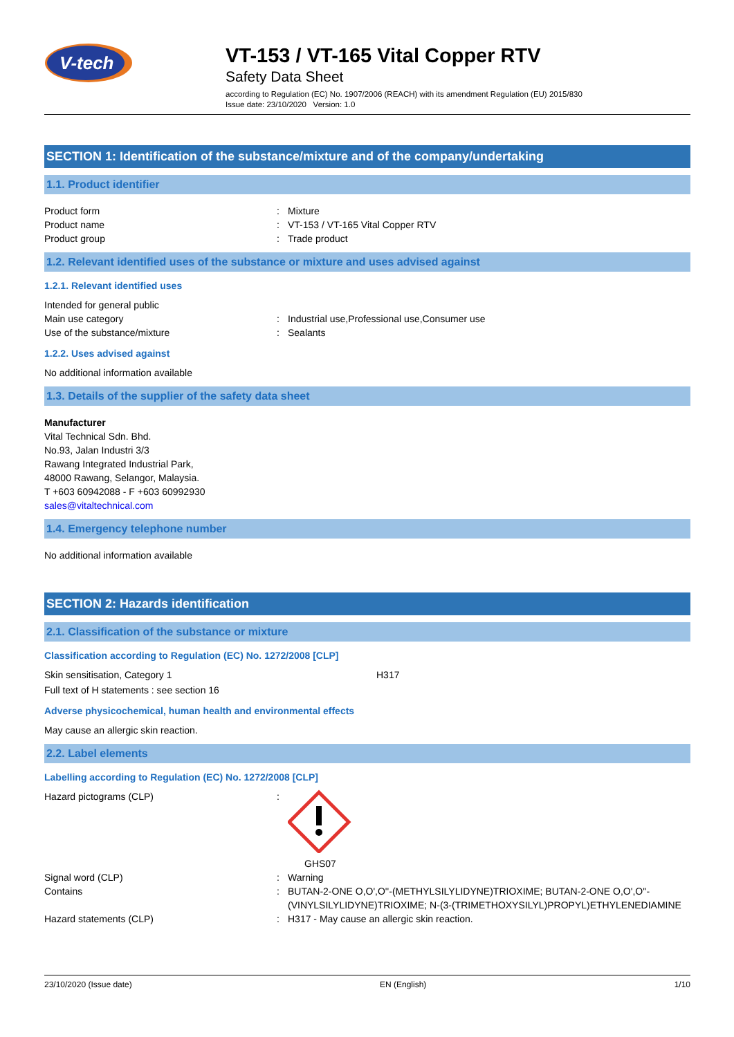V-tech
VT-153 / VT-165 Vital Copper RTV
Safety Data Sheet
according to Regulation (EC) No. 1907/2006 (REACH) with its amendment Regulation (EU) 2015/830
Issue date: 23/10/2020 Version: 1.0
SECTION 1: Identification of the substance/mixture and of the company/undertaking
1.1. Product identifier
Product form : Mixture
Product name : VT-153 / VT-165 Vital Copper RTV
Product group : Trade product
1.2. Relevant identified uses of the substance or mixture and uses advised against
1.2.1. Relevant identified uses
Intended for general public
Main use category : Industrial use,Professional use,Consumer use
Use of the substance/mixture : Sealants
1.2.2. Uses advised against
No additional information available
1.3. Details of the supplier of the safety data sheet
Manufacturer
Vital Technical Sdn. Bhd.
No.93, Jalan Industri 3/3
Rawang Integrated Industrial Park,
48000 Rawang, Selangor, Malaysia.
T +603 60942088 - F +603 60992930
sales@vitaltechnical.com
1.4. Emergency telephone number
No additional information available
SECTION 2: Hazards identification
2.1. Classification of the substance or mixture
Classification according to Regulation (EC) No. 1272/2008 [CLP]
Skin sensitisation, Category 1 H317
Full text of H statements : see section 16
Adverse physicochemical, human health and environmental effects
May cause an allergic skin reaction.
2.2. Label elements
Labelling according to Regulation (EC) No. 1272/2008 [CLP]
Hazard pictograms (CLP) : GHS07
Signal word (CLP) : Warning
Contains : BUTAN-2-ONE O,O',O''-(METHYLSILYLIDYNE)TRIOXIME; BUTAN-2-ONE O,O',O''-(VINYLSILYLIDYNE)TRIOXIME; N-(3-(TRIMETHOXYSILYL)PROPYL)ETHYLENEDIAMINE
Hazard statements (CLP) : H317 - May cause an allergic skin reaction.
23/10/2020 (Issue date) EN (English) 1/10